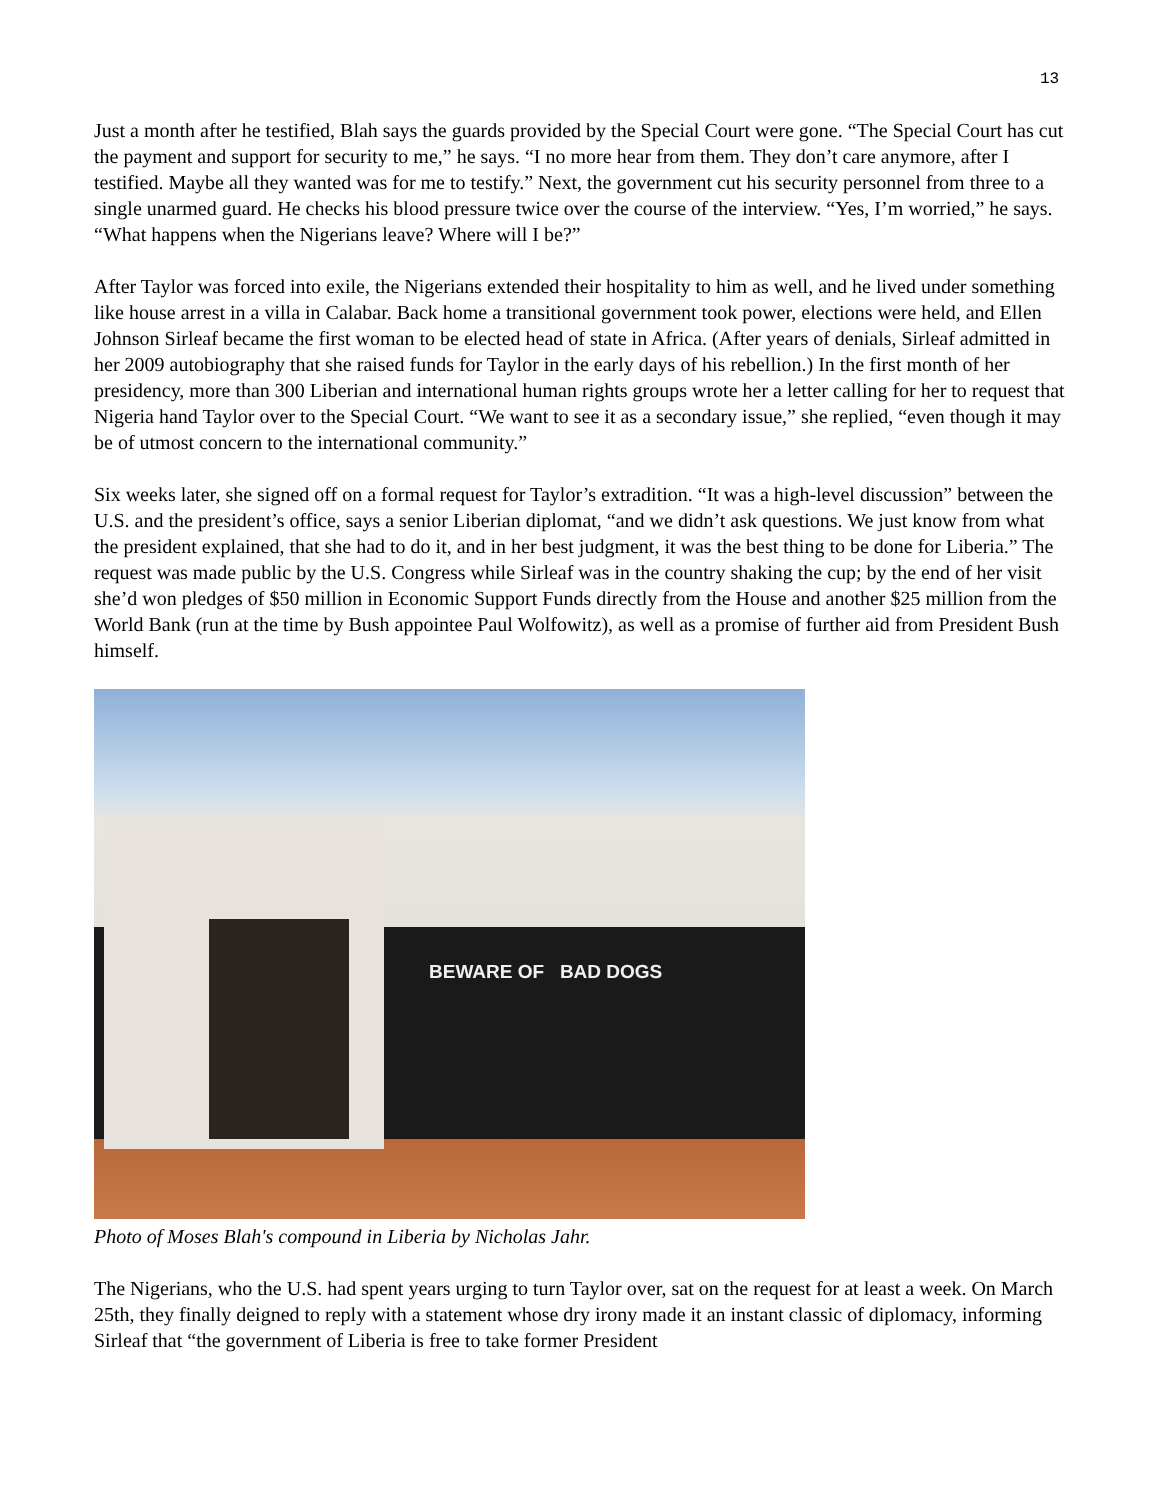13
Just a month after he testified, Blah says the guards provided by the Special Court were gone. “The Special Court has cut the payment and support for security to me,” he says. “I no more hear from them. They don’t care anymore, after I testified. Maybe all they wanted was for me to testify.” Next, the government cut his security personnel from three to a single unarmed guard. He checks his blood pressure twice over the course of the interview. “Yes, I’m worried,” he says. “What happens when the Nigerians leave? Where will I be?”
After Taylor was forced into exile, the Nigerians extended their hospitality to him as well, and he lived under something like house arrest in a villa in Calabar. Back home a transitional government took power, elections were held, and Ellen Johnson Sirleaf became the first woman to be elected head of state in Africa. (After years of denials, Sirleaf admitted in her 2009 autobiography that she raised funds for Taylor in the early days of his rebellion.) In the first month of her presidency, more than 300 Liberian and international human rights groups wrote her a letter calling for her to request that Nigeria hand Taylor over to the Special Court. “We want to see it as a secondary issue,” she replied, “even though it may be of utmost concern to the international community.”
Six weeks later, she signed off on a formal request for Taylor’s extradition. “It was a high-level discussion” between the U.S. and the president’s office, says a senior Liberian diplomat, “and we didn’t ask questions. We just know from what the president explained, that she had to do it, and in her best judgment, it was the best thing to be done for Liberia.” The request was made public by the U.S. Congress while Sirleaf was in the country shaking the cup; by the end of her visit she’d won pledges of $50 million in Economic Support Funds directly from the House and another $25 million from the World Bank (run at the time by Bush appointee Paul Wolfowitz), as well as a promise of further aid from President Bush himself.
BEWARE OF BAD DOGS
Photo of Moses Blah's compound in Liberia by Nicholas Jahr.
The Nigerians, who the U.S. had spent years urging to turn Taylor over, sat on the request for at least a week. On March 25th, they finally deigned to reply with a statement whose dry irony made it an instant classic of diplomacy, informing Sirleaf that “the government of Liberia is free to take former President